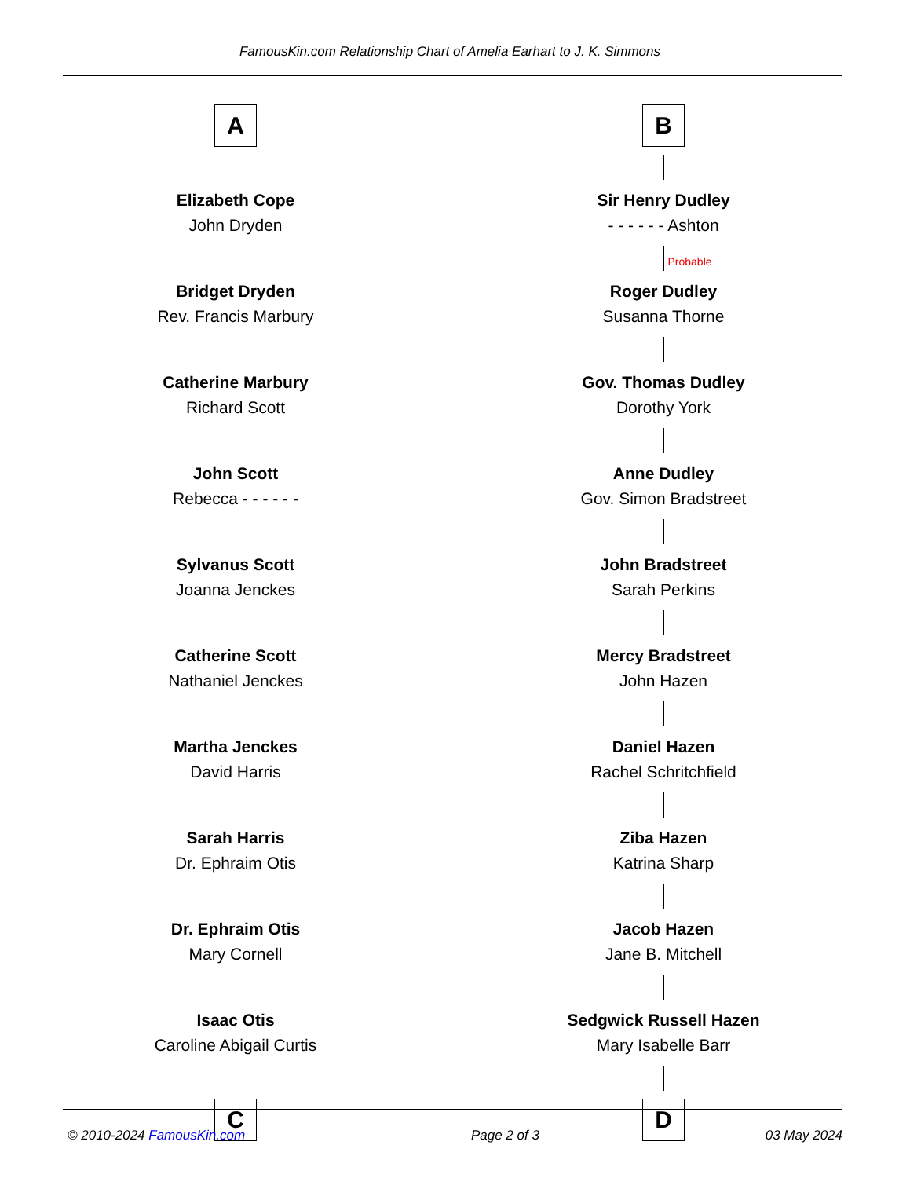FamousKin.com Relationship Chart of Amelia Earhart to J. K. Simmons
A
Elizabeth Cope
John Dryden
Bridget Dryden
Rev. Francis Marbury
Catherine Marbury
Richard Scott
John Scott
Rebecca - - - - - -
Sylvanus Scott
Joanna Jenckes
Catherine Scott
Nathaniel Jenckes
Martha Jenckes
David Harris
Sarah Harris
Dr. Ephraim Otis
Dr. Ephraim Otis
Mary Cornell
Isaac Otis
Caroline Abigail Curtis
C
B
Sir Henry Dudley
- - - - - - Ashton
Probable
Roger Dudley
Susanna Thorne
Gov. Thomas Dudley
Dorothy York
Anne Dudley
Gov. Simon Bradstreet
John Bradstreet
Sarah Perkins
Mercy Bradstreet
John Hazen
Daniel Hazen
Rachel Schritchfield
Ziba Hazen
Katrina Sharp
Jacob Hazen
Jane B. Mitchell
Sedgwick Russell Hazen
Mary Isabelle Barr
D
© 2010-2024 FamousKin.com Page 2 of 3 03 May 2024